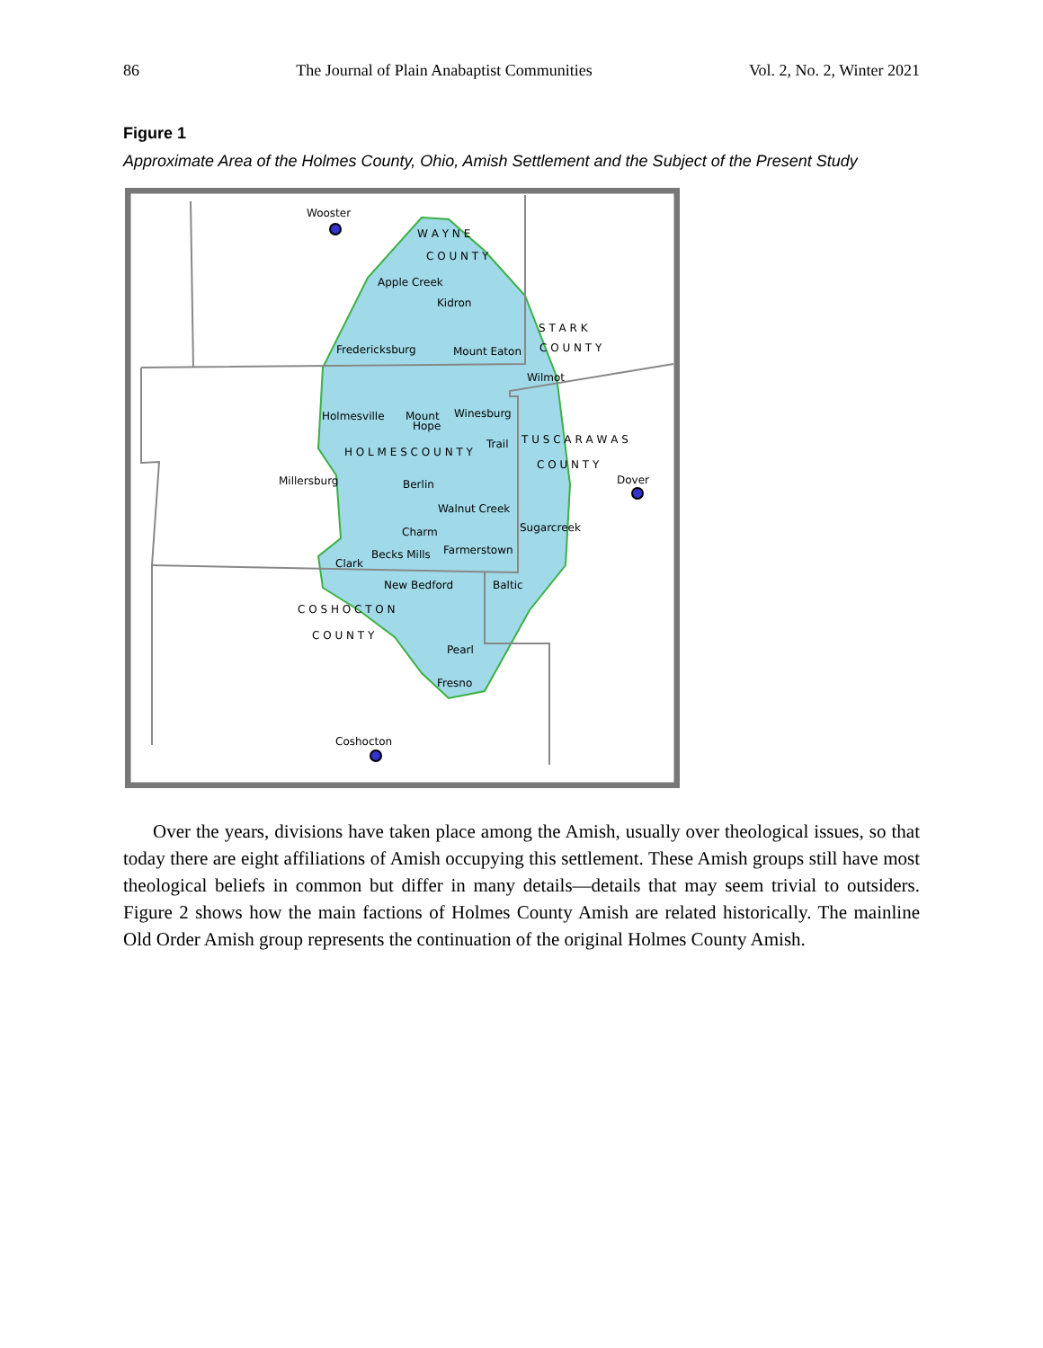86 The Journal of Plain Anabaptist Communities Vol. 2, No. 2, Winter 2021
Figure 1
Approximate Area of the Holmes County, Ohio, Amish Settlement and the Subject of the Present Study
Wooster
W A Y N E
C O U N T Y
Apple Creek
Kidron
S T A R K
C O U N T Y
Fredericksburg
Mount Eaton
Wilmot
Holmesville
Mount
Hope
Winesburg
Trail
T U S C A R A W A S
H O L M E S C O U N T Y
C O U N T Y
Millersburg
Berlin
Dover
Walnut Creek
Sugarcreek
Charm
Becks Mills
Farmerstown
Clark
New Bedford
Baltic
C O S H O C T O N
C O U N T Y
Pearl
Fresno
Coshocton
Over the years, divisions have taken place among the Amish, usually over theological issues, so that today there are eight affiliations of Amish occupying this settlement. These Amish groups still have most theological beliefs in common but differ in many details—details that may seem trivial to outsiders. Figure 2 shows how the main factions of Holmes County Amish are related historically. The mainline Old Order Amish group represents the continuation of the original Holmes County Amish.